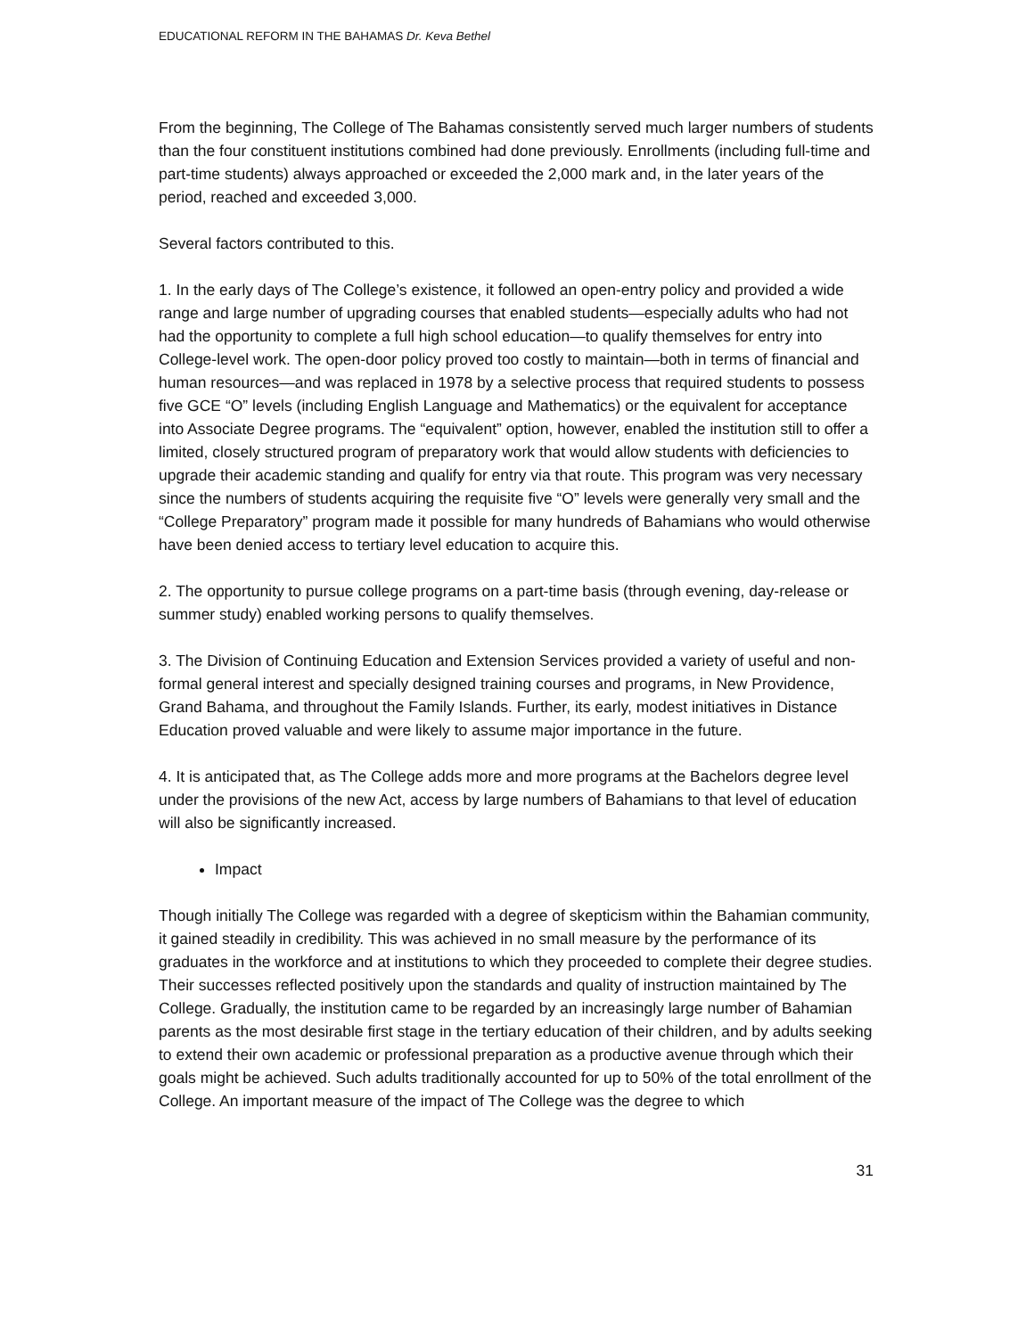EDUCATIONAL REFORM IN THE BAHAMAS Dr. Keva Bethel
From the beginning, The College of The Bahamas consistently served much larger numbers of students than the four constituent institutions combined had done previously. Enrollments (including full-time and part-time students) always approached or exceeded the 2,000 mark and, in the later years of the period, reached and exceeded 3,000.
Several factors contributed to this.
1. In the early days of The College’s existence, it followed an open-entry policy and provided a wide range and large number of upgrading courses that enabled students—especially adults who had not had the opportunity to complete a full high school education—to qualify themselves for entry into College-level work. The open-door policy proved too costly to maintain—both in terms of financial and human resources—and was replaced in 1978 by a selective process that required students to possess five GCE “O” levels (including English Language and Mathematics) or the equivalent for acceptance into Associate Degree programs. The “equivalent” option, however, enabled the institution still to offer a limited, closely structured program of preparatory work that would allow students with deficiencies to upgrade their academic standing and qualify for entry via that route. This program was very necessary since the numbers of students acquiring the requisite five “O” levels were generally very small and the “College Preparatory” program made it possible for many hundreds of Bahamians who would otherwise have been denied access to tertiary level education to acquire this.
2. The opportunity to pursue college programs on a part-time basis (through evening, day-release or summer study) enabled working persons to qualify themselves.
3. The Division of Continuing Education and Extension Services provided a variety of useful and non-formal general interest and specially designed training courses and programs, in New Providence, Grand Bahama, and throughout the Family Islands. Further, its early, modest initiatives in Distance Education proved valuable and were likely to assume major importance in the future.
4. It is anticipated that, as The College adds more and more programs at the Bachelors degree level under the provisions of the new Act, access by large numbers of Bahamians to that level of education will also be significantly increased.
Impact
Though initially The College was regarded with a degree of skepticism within the Bahamian community, it gained steadily in credibility. This was achieved in no small measure by the performance of its graduates in the workforce and at institutions to which they proceeded to complete their degree studies. Their successes reflected positively upon the standards and quality of instruction maintained by The College. Gradually, the institution came to be regarded by an increasingly large number of Bahamian parents as the most desirable first stage in the tertiary education of their children, and by adults seeking to extend their own academic or professional preparation as a productive avenue through which their goals might be achieved. Such adults traditionally accounted for up to 50% of the total enrollment of the College. An important measure of the impact of The College was the degree to which
31